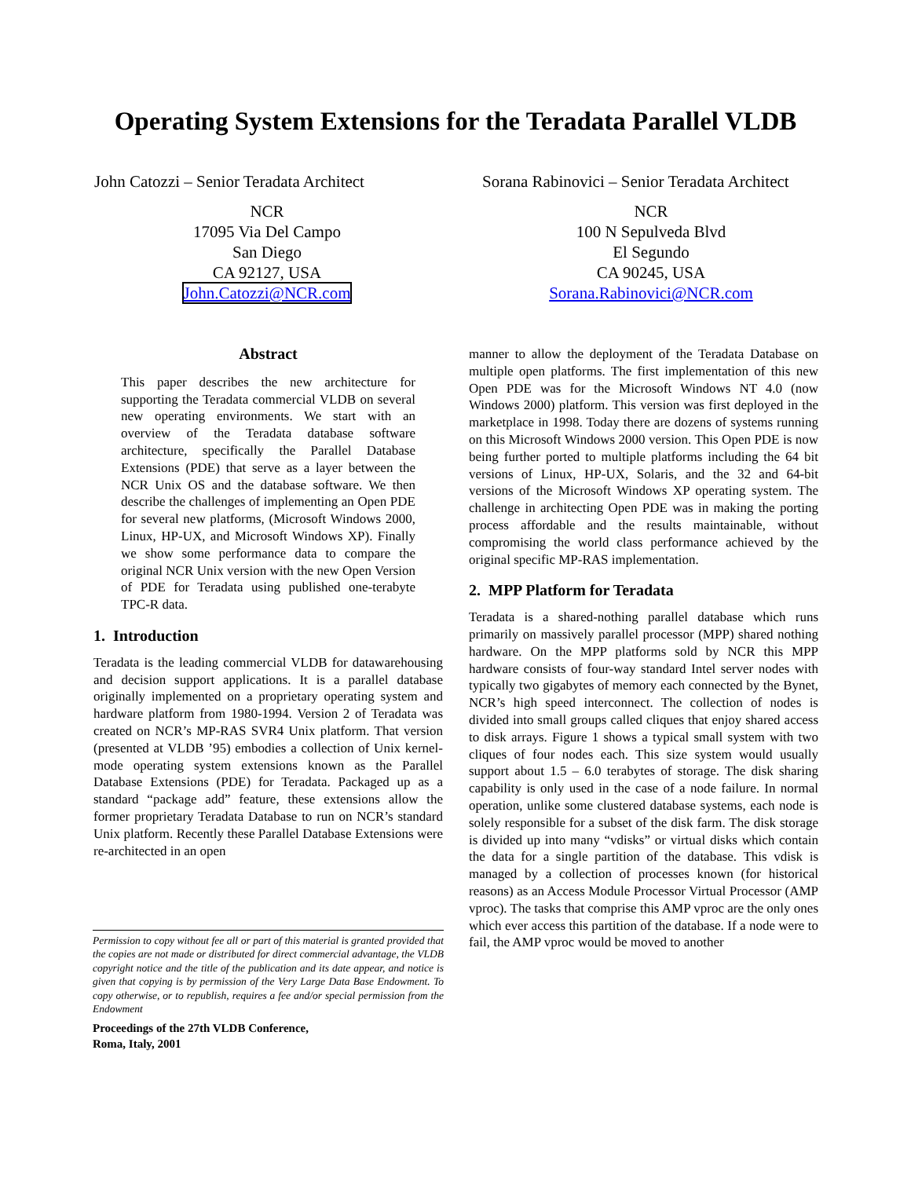Operating System Extensions for the Teradata Parallel VLDB
John Catozzi – Senior Teradata Architect
NCR
17095 Via Del Campo
San Diego
CA 92127, USA
John.Catozzi@NCR.com
Sorana Rabinovici – Senior Teradata Architect
NCR
100 N Sepulveda Blvd
El Segundo
CA 90245, USA
Sorana.Rabinovici@NCR.com
Abstract
This paper describes the new architecture for supporting the Teradata commercial VLDB on several new operating environments. We start with an overview of the Teradata database software architecture, specifically the Parallel Database Extensions (PDE) that serve as a layer between the NCR Unix OS and the database software. We then describe the challenges of implementing an Open PDE for several new platforms, (Microsoft Windows 2000, Linux, HP-UX, and Microsoft Windows XP). Finally we show some performance data to compare the original NCR Unix version with the new Open Version of PDE for Teradata using published one-terabyte TPC-R data.
1. Introduction
Teradata is the leading commercial VLDB for datawarehousing and decision support applications. It is a parallel database originally implemented on a proprietary operating system and hardware platform from 1980-1994. Version 2 of Teradata was created on NCR’s MP-RAS SVR4 Unix platform. That version (presented at VLDB ’95) embodies a collection of Unix kernel-mode operating system extensions known as the Parallel Database Extensions (PDE) for Teradata. Packaged up as a standard “package add” feature, these extensions allow the former proprietary Teradata Database to run on NCR’s standard Unix platform. Recently these Parallel Database Extensions were re-architected in an open
Permission to copy without fee all or part of this material is granted provided that the copies are not made or distributed for direct commercial advantage, the VLDB copyright notice and the title of the publication and its date appear, and notice is given that copying is by permission of the Very Large Data Base Endowment. To copy otherwise, or to republish, requires a fee and/or special permission from the Endowment
Proceedings of the 27th VLDB Conference,
Roma, Italy, 2001
manner to allow the deployment of the Teradata Database on multiple open platforms. The first implementation of this new Open PDE was for the Microsoft Windows NT 4.0 (now Windows 2000) platform. This version was first deployed in the marketplace in 1998. Today there are dozens of systems running on this Microsoft Windows 2000 version. This Open PDE is now being further ported to multiple platforms including the 64 bit versions of Linux, HP-UX, Solaris, and the 32 and 64-bit versions of the Microsoft Windows XP operating system. The challenge in architecting Open PDE was in making the porting process affordable and the results maintainable, without compromising the world class performance achieved by the original specific MP-RAS implementation.
2. MPP Platform for Teradata
Teradata is a shared-nothing parallel database which runs primarily on massively parallel processor (MPP) shared nothing hardware. On the MPP platforms sold by NCR this MPP hardware consists of four-way standard Intel server nodes with typically two gigabytes of memory each connected by the Bynet, NCR’s high speed interconnect. The collection of nodes is divided into small groups called cliques that enjoy shared access to disk arrays. Figure 1 shows a typical small system with two cliques of four nodes each. This size system would usually support about 1.5 – 6.0 terabytes of storage. The disk sharing capability is only used in the case of a node failure. In normal operation, unlike some clustered database systems, each node is solely responsible for a subset of the disk farm. The disk storage is divided up into many “vdisks” or virtual disks which contain the data for a single partition of the database. This vdisk is managed by a collection of processes known (for historical reasons) as an Access Module Processor Virtual Processor (AMP vproc). The tasks that comprise this AMP vproc are the only ones which ever access this partition of the database. If a node were to fail, the AMP vproc would be moved to another